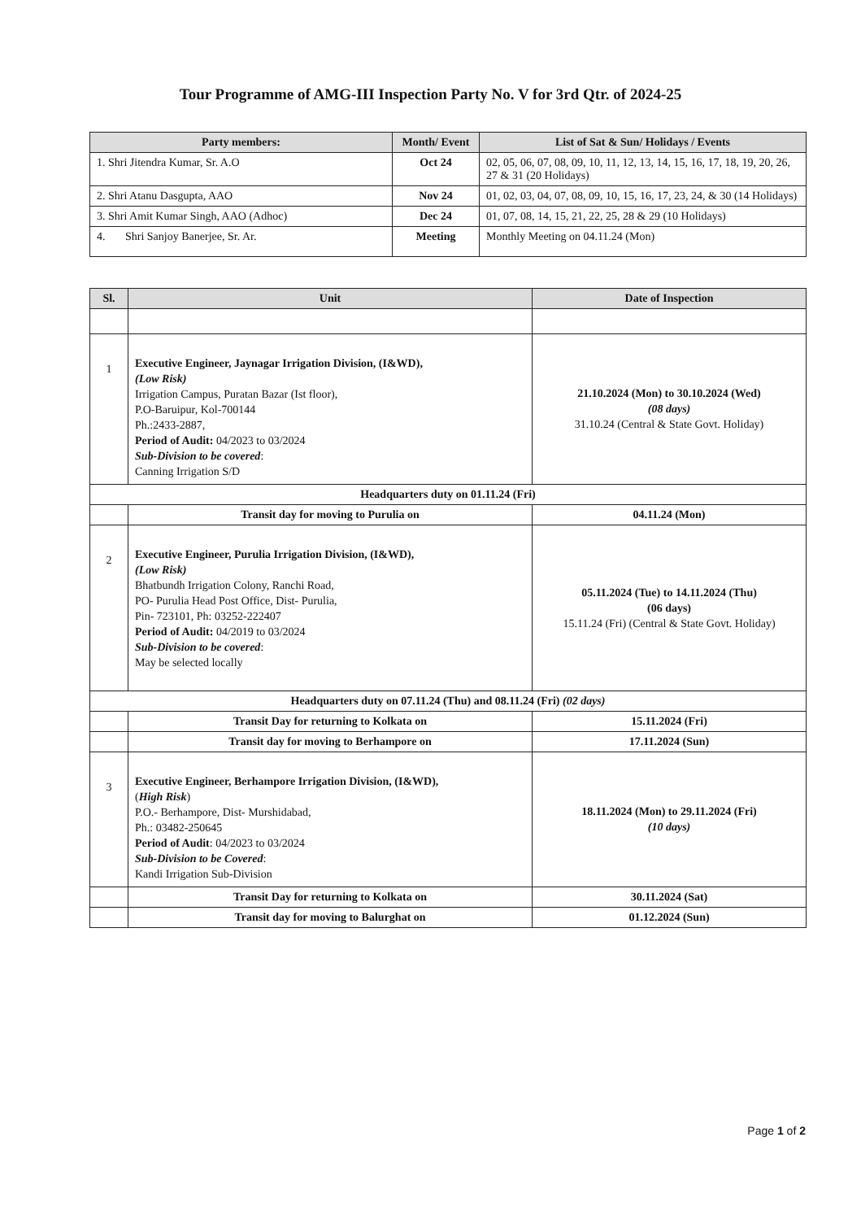Tour Programme of AMG-III Inspection Party No. V for 3rd Qtr. of 2024-25
| Party members: | Month/ Event | List of Sat & Sun/ Holidays / Events |
| --- | --- | --- |
| 1. Shri Jitendra Kumar, Sr. A.O | Oct 24 | 02, 05, 06, 07, 08, 09, 10, 11, 12, 13, 14, 15, 16, 17, 18, 19, 20, 26, 27 & 31 (20 Holidays) |
| 2. Shri Atanu Dasgupta, AAO | Nov 24 | 01, 02, 03, 04, 07, 08, 09, 10, 15, 16, 17, 23, 24, & 30 (14 Holidays) |
| 3. Shri Amit Kumar Singh, AAO (Adhoc) | Dec 24 | 01, 07, 08, 14, 15, 21, 22, 25, 28 & 29 (10 Holidays) |
| 4. Shri Sanjoy Banerjee, Sr. Ar. | Meeting | Monthly Meeting on 04.11.24 (Mon) |
| Sl. | Unit | Date of Inspection |
| --- | --- | --- |
| 1 | Executive Engineer, Jaynagar Irrigation Division, (I&WD), (Low Risk) Irrigation Campus, Puratan Bazar (Ist floor), P.O-Baruipur, Kol-700144 Ph.:2433-2887, Period of Audit: 04/2023 to 03/2024 Sub-Division to be covered : Canning Irrigation S/D | 21.10.2024 (Mon) to 30.10.2024 (Wed) (08 days) 31.10.24 (Central & State Govt. Holiday) |
| Headquarters duty on 01.11.24 (Fri) | | |
| | Transit day for moving to Purulia on | 04.11.24 (Mon) |
| 2 | Executive Engineer, Purulia Irrigation Division, (I&WD), (Low Risk) Bhatbundh Irrigation Colony, Ranchi Road, PO- Purulia Head Post Office, Dist- Purulia, Pin- 723101, Ph: 03252-222407 Period of Audit: 04/2019 to 03/2024 Sub-Division to be covered : May be selected locally | 05.11.2024 (Tue) to 14.11.2024 (Thu) (06 days) 15.11.24 (Fri) (Central & State Govt. Holiday) |
| Headquarters duty on 07.11.24 (Thu) and 08.11.24 (Fri) (02 days) | | |
| | Transit Day for returning to Kolkata on | 15.11.2024 (Fri) |
| | Transit day for moving to Berhampore on | 17.11.2024 (Sun) |
| 3 | Executive Engineer, Berhampore Irrigation Division, (I&WD), ( High Risk ) P.O.- Berhampore, Dist- Murshidabad, Ph.: 03482-250645 Period of Audit : 04/2023 to 03/2024 Sub-Division to be Covered : Kandi Irrigation Sub-Division | 18.11.2024 (Mon) to 29.11.2024 (Fri) (10 days) |
| | Transit Day for returning to Kolkata on | 30.11.2024 (Sat) |
| | Transit day for moving to Balurghat on | 01.12.2024 (Sun) |
Page 1 of 2